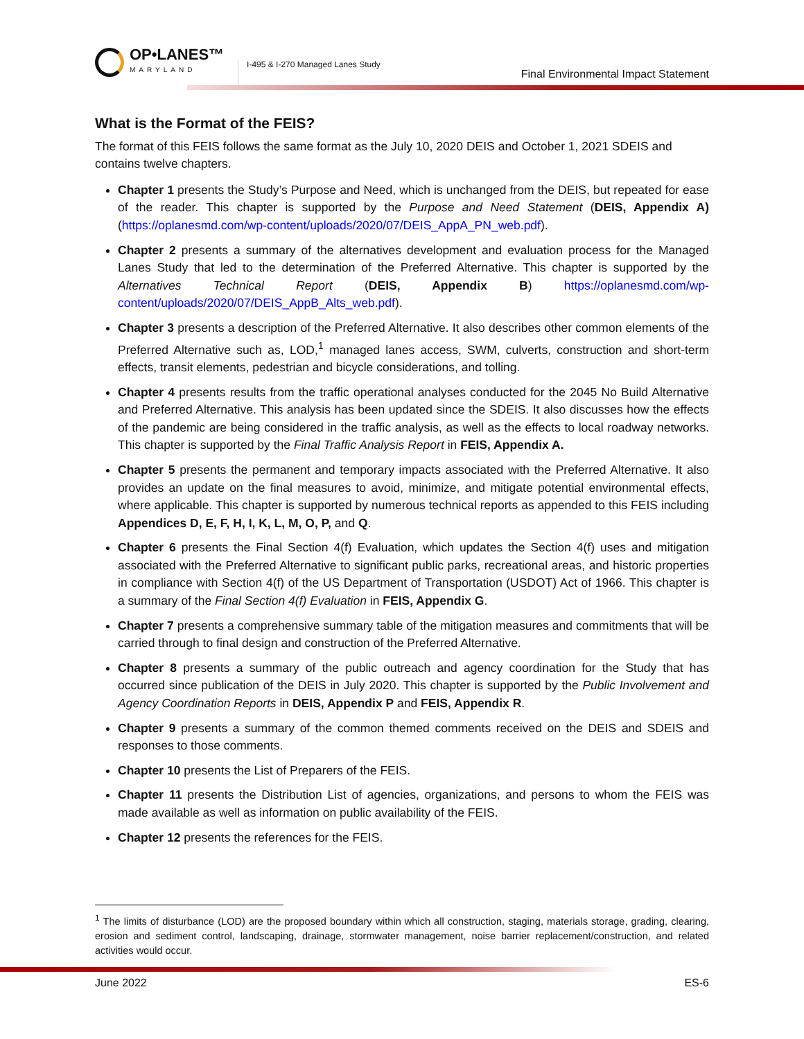OP•LANES™
MARYLAND
I-495 & I-270 Managed Lanes Study
Final Environmental Impact Statement
What is the Format of the FEIS?
The format of this FEIS follows the same format as the July 10, 2020 DEIS and October 1, 2021 SDEIS and contains twelve chapters.
Chapter 1 presents the Study’s Purpose and Need, which is unchanged from the DEIS, but repeated for ease of the reader. This chapter is supported by the Purpose and Need Statement (DEIS, Appendix A) (https://oplanesmd.com/wp-content/uploads/2020/07/DEIS_AppA_PN_web.pdf).
Chapter 2 presents a summary of the alternatives development and evaluation process for the Managed Lanes Study that led to the determination of the Preferred Alternative. This chapter is supported by the Alternatives Technical Report (DEIS, Appendix B) https://oplanesmd.com/wp-content/uploads/2020/07/DEIS_AppB_Alts_web.pdf).
Chapter 3 presents a description of the Preferred Alternative. It also describes other common elements of the Preferred Alternative such as, LOD,<sup>1</sup> managed lanes access, SWM, culverts, construction and short-term effects, transit elements, pedestrian and bicycle considerations, and tolling.
Chapter 4 presents results from the traffic operational analyses conducted for the 2045 No Build Alternative and Preferred Alternative. This analysis has been updated since the SDEIS. It also discusses how the effects of the pandemic are being considered in the traffic analysis, as well as the effects to local roadway networks. This chapter is supported by the Final Traffic Analysis Report in FEIS, Appendix A.
Chapter 5 presents the permanent and temporary impacts associated with the Preferred Alternative. It also provides an update on the final measures to avoid, minimize, and mitigate potential environmental effects, where applicable. This chapter is supported by numerous technical reports as appended to this FEIS including Appendices D, E, F, H, I, K, L, M, O, P, and Q.
Chapter 6 presents the Final Section 4(f) Evaluation, which updates the Section 4(f) uses and mitigation associated with the Preferred Alternative to significant public parks, recreational areas, and historic properties in compliance with Section 4(f) of the US Department of Transportation (USDOT) Act of 1966. This chapter is a summary of the Final Section 4(f) Evaluation in FEIS, Appendix G.
Chapter 7 presents a comprehensive summary table of the mitigation measures and commitments that will be carried through to final design and construction of the Preferred Alternative.
Chapter 8 presents a summary of the public outreach and agency coordination for the Study that has occurred since publication of the DEIS in July 2020. This chapter is supported by the Public Involvement and Agency Coordination Reports in DEIS, Appendix P and FEIS, Appendix R.
Chapter 9 presents a summary of the common themed comments received on the DEIS and SDEIS and responses to those comments.
Chapter 10 presents the List of Preparers of the FEIS.
Chapter 11 presents the Distribution List of agencies, organizations, and persons to whom the FEIS was made available as well as information on public availability of the FEIS.
Chapter 12 presents the references for the FEIS.
<sup>1</sup> The limits of disturbance (LOD) are the proposed boundary within which all construction, staging, materials storage, grading, clearing, erosion and sediment control, landscaping, drainage, stormwater management, noise barrier replacement/construction, and related activities would occur.
June 2022 ES-6